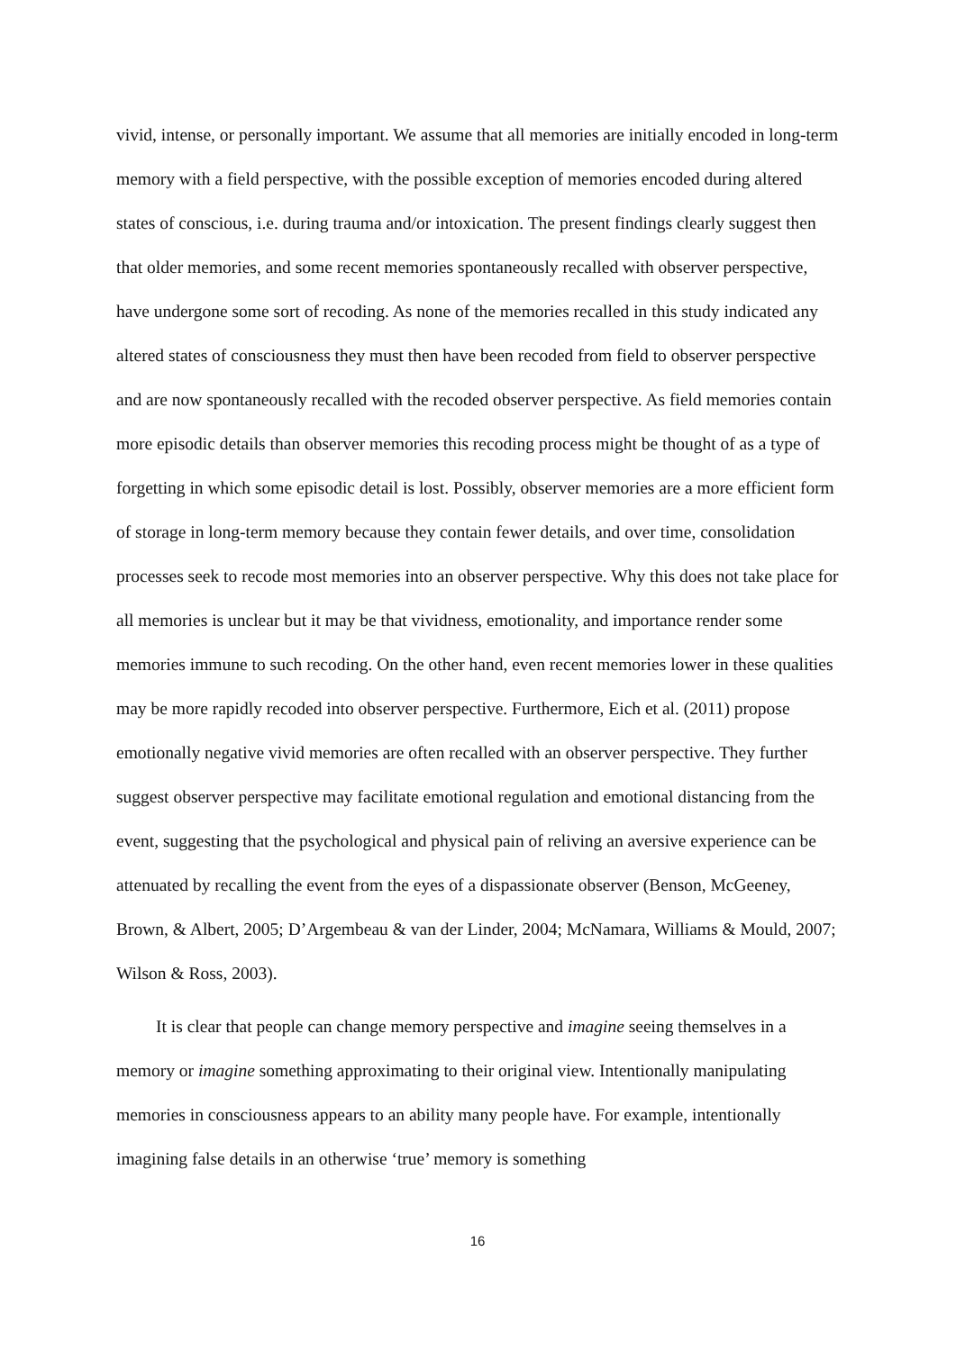vivid, intense, or personally important. We assume that all memories are initially encoded in long-term memory with a field perspective, with the possible exception of memories encoded during altered states of conscious, i.e. during trauma and/or intoxication. The present findings clearly suggest then that older memories, and some recent memories spontaneously recalled with observer perspective, have undergone some sort of recoding. As none of the memories recalled in this study indicated any altered states of consciousness they must then have been recoded from field to observer perspective and are now spontaneously recalled with the recoded observer perspective. As field memories contain more episodic details than observer memories this recoding process might be thought of as a type of forgetting in which some episodic detail is lost. Possibly, observer memories are a more efficient form of storage in long-term memory because they contain fewer details, and over time, consolidation processes seek to recode most memories into an observer perspective. Why this does not take place for all memories is unclear but it may be that vividness, emotionality, and importance render some memories immune to such recoding. On the other hand, even recent memories lower in these qualities may be more rapidly recoded into observer perspective. Furthermore, Eich et al. (2011) propose emotionally negative vivid memories are often recalled with an observer perspective. They further suggest observer perspective may facilitate emotional regulation and emotional distancing from the event, suggesting that the psychological and physical pain of reliving an aversive experience can be attenuated by recalling the event from the eyes of a dispassionate observer (Benson, McGeeney, Brown, & Albert, 2005; D’Argembeau & van der Linder, 2004; McNamara, Williams & Mould, 2007; Wilson & Ross, 2003).
It is clear that people can change memory perspective and imagine seeing themselves in a memory or imagine something approximating to their original view. Intentionally manipulating memories in consciousness appears to an ability many people have. For example, intentionally imagining false details in an otherwise ‘true’ memory is something
16